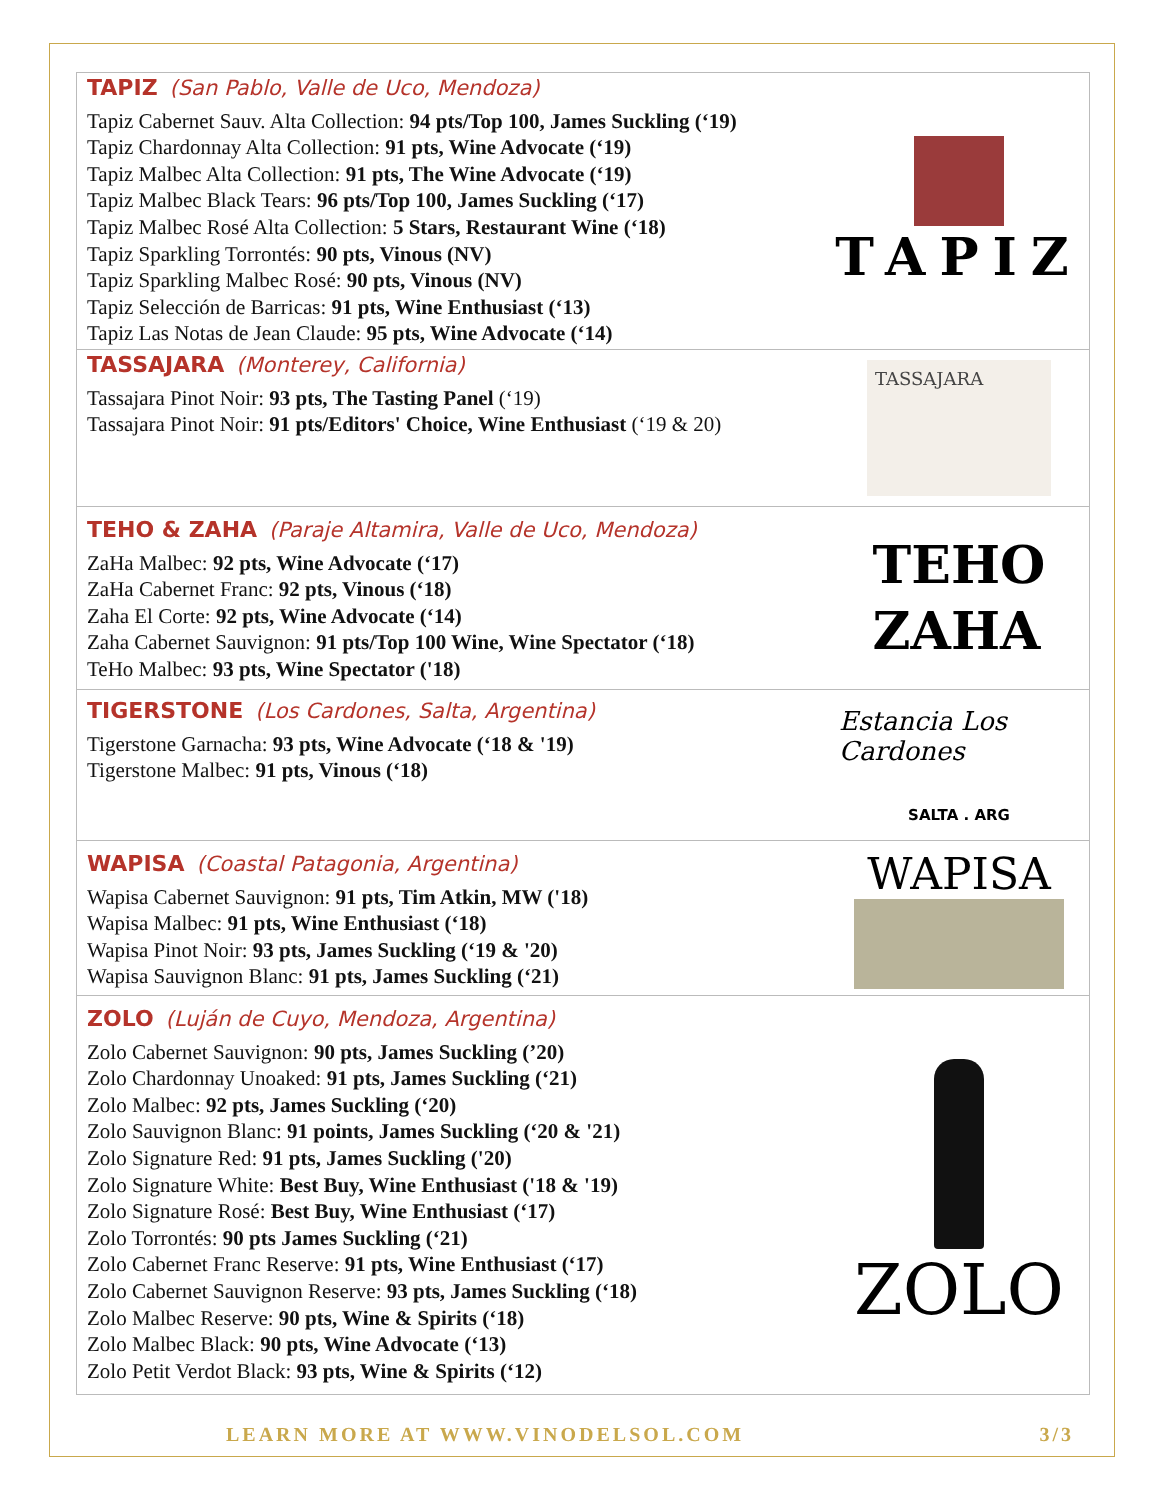TAPIZ (San Pablo, Valle de Uco, Mendoza)
Tapiz Cabernet Sauv. Alta Collection: 94 pts/Top 100, James Suckling (‘19)
Tapiz Chardonnay Alta Collection: 91 pts, Wine Advocate (‘19)
Tapiz Malbec Alta Collection: 91 pts, The Wine Advocate (‘19)
Tapiz Malbec Black Tears: 96 pts/Top 100, James Suckling (‘17)
Tapiz Malbec Rosé Alta Collection: 5 Stars, Restaurant Wine (‘18)
Tapiz Sparkling Torrontés: 90 pts, Vinous (NV)
Tapiz Sparkling Malbec Rosé: 90 pts, Vinous (NV)
Tapiz Selección de Barricas: 91 pts, Wine Enthusiast (‘13)
Tapiz Las Notas de Jean Claude: 95 pts, Wine Advocate (‘14)
TAPIZ
TASSAJARA (Monterey, California)
Tassajara Pinot Noir: 93 pts, The Tasting Panel (‘19)
Tassajara Pinot Noir: 91 pts/Editors' Choice, Wine Enthusiast (‘19 & 20)
TASSAJARA
TEHO & ZAHA (Paraje Altamira, Valle de Uco, Mendoza)
ZaHa Malbec: 92 pts, Wine Advocate (‘17)
ZaHa Cabernet Franc: 92 pts, Vinous (‘18)
Zaha El Corte: 92 pts, Wine Advocate (‘14)
Zaha Cabernet Sauvignon: 91 pts/Top 100 Wine, Wine Spectator (‘18)
TeHo Malbec: 93 pts, Wine Spectator ('18)
TEHO
ZAHA
TIGERSTONE (Los Cardones, Salta, Argentina)
Tigerstone Garnacha: 93 pts, Wine Advocate (‘18 & '19)
Tigerstone Malbec: 91 pts, Vinous (‘18)
Estancia Los Cardones
SALTA . ARG
WAPISA (Coastal Patagonia, Argentina)
Wapisa Cabernet Sauvignon: 91 pts, Tim Atkin, MW ('18)
Wapisa Malbec: 91 pts, Wine Enthusiast (‘18)
Wapisa Pinot Noir: 93 pts, James Suckling (‘19 & '20)
Wapisa Sauvignon Blanc: 91 pts, James Suckling (‘21)
WAPISA
ZOLO (Luján de Cuyo, Mendoza, Argentina)
Zolo Cabernet Sauvignon: 90 pts, James Suckling (’20)
Zolo Chardonnay Unoaked: 91 pts, James Suckling (‘21)
Zolo Malbec: 92 pts, James Suckling (‘20)
Zolo Sauvignon Blanc: 91 points, James Suckling (‘20 & '21)
Zolo Signature Red: 91 pts, James Suckling ('20)
Zolo Signature White: Best Buy, Wine Enthusiast ('18 & '19)
Zolo Signature Rosé: Best Buy, Wine Enthusiast (‘17)
Zolo Torrontés: 90 pts James Suckling (‘21)
Zolo Cabernet Franc Reserve: 91 pts, Wine Enthusiast (‘17)
Zolo Cabernet Sauvignon Reserve: 93 pts, James Suckling (‘18)
Zolo Malbec Reserve: 90 pts, Wine & Spirits (‘18)
Zolo Malbec Black: 90 pts, Wine Advocate (‘13)
Zolo Petit Verdot Black: 93 pts, Wine & Spirits (‘12)
ZOLO
LEARN MORE AT WWW.VINODELSOL.COM 3/3